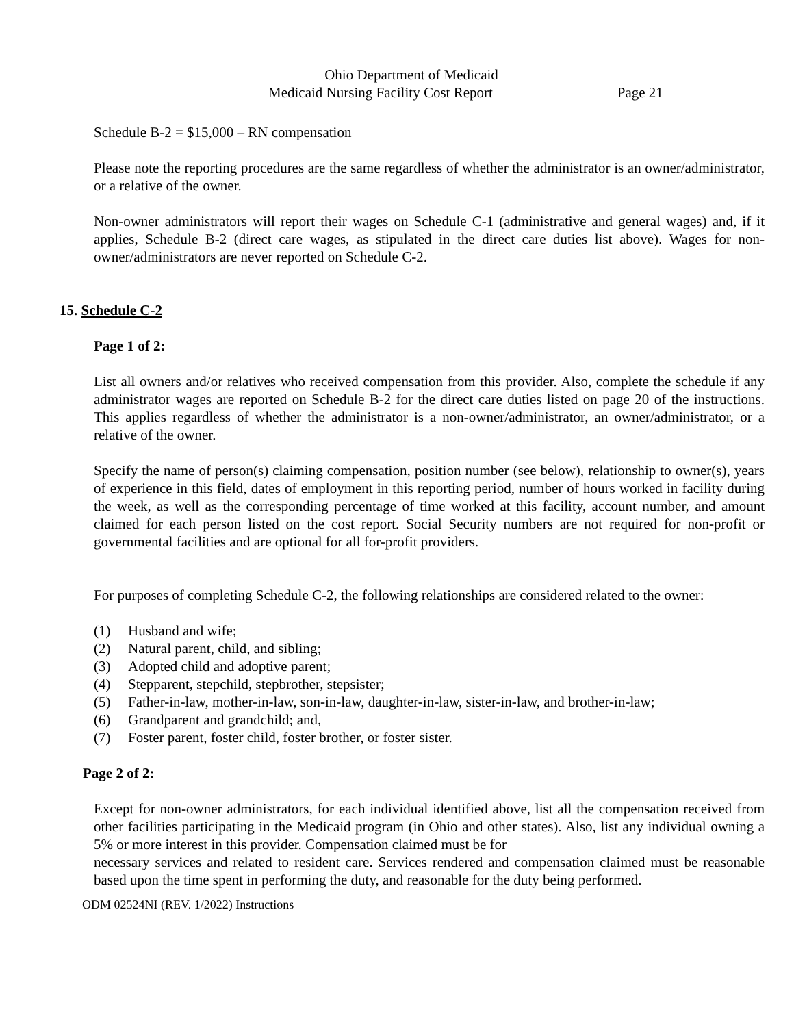Ohio Department of Medicaid
Medicaid Nursing Facility Cost Report Page 21
Schedule B-2 = $15,000 – RN compensation
Please note the reporting procedures are the same regardless of whether the administrator is an owner/administrator, or a relative of the owner.
Non-owner administrators will report their wages on Schedule C-1 (administrative and general wages) and, if it applies, Schedule B-2 (direct care wages, as stipulated in the direct care duties list above). Wages for non-owner/administrators are never reported on Schedule C-2.
15. Schedule C-2
Page 1 of 2:
List all owners and/or relatives who received compensation from this provider. Also, complete the schedule if any administrator wages are reported on Schedule B-2 for the direct care duties listed on page 20 of the instructions. This applies regardless of whether the administrator is a non-owner/administrator, an owner/administrator, or a relative of the owner.
Specify the name of person(s) claiming compensation, position number (see below), relationship to owner(s), years of experience in this field, dates of employment in this reporting period, number of hours worked in facility during the week, as well as the corresponding percentage of time worked at this facility, account number, and amount claimed for each person listed on the cost report. Social Security numbers are not required for non-profit or governmental facilities and are optional for all for-profit providers.
For purposes of completing Schedule C-2, the following relationships are considered related to the owner:
(1) Husband and wife;
(2) Natural parent, child, and sibling;
(3) Adopted child and adoptive parent;
(4) Stepparent, stepchild, stepbrother, stepsister;
(5) Father-in-law, mother-in-law, son-in-law, daughter-in-law, sister-in-law, and brother-in-law;
(6) Grandparent and grandchild; and,
(7) Foster parent, foster child, foster brother, or foster sister.
Page 2 of 2:
Except for non-owner administrators, for each individual identified above, list all the compensation received from other facilities participating in the Medicaid program (in Ohio and other states). Also, list any individual owning a 5% or more interest in this provider. Compensation claimed must be for
necessary services and related to resident care. Services rendered and compensation claimed must be reasonable based upon the time spent in performing the duty, and reasonable for the duty being performed.
ODM 02524NI (REV. 1/2022) Instructions